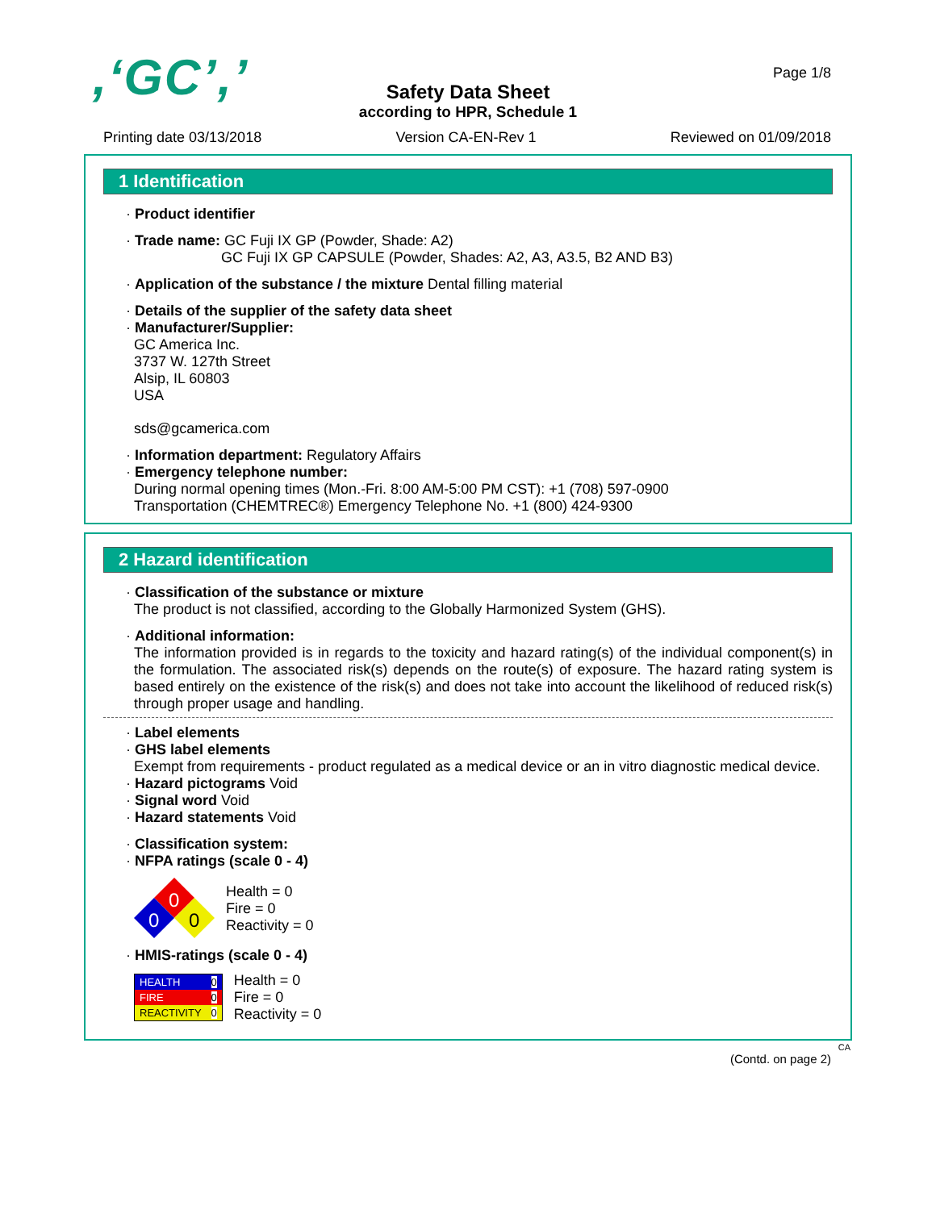,‘GC’,’
Page 1/8
Safety Data Sheet
according to HPR, Schedule 1
Printing date 03/13/2018 Version CA-EN-Rev 1 Reviewed on 01/09/2018
1 Identification
· Product identifier
· Trade name: GC Fuji IX GP (Powder, Shade: A2)
GC Fuji IX GP CAPSULE (Powder, Shades: A2, A3, A3.5, B2 AND B3)
· Application of the substance / the mixture Dental filling material
· Details of the supplier of the safety data sheet
· Manufacturer/Supplier:
GC America Inc.
3737 W. 127th Street
Alsip, IL 60803
USA
sds@gcamerica.com
· Information department: Regulatory Affairs
· Emergency telephone number:
During normal opening times (Mon.-Fri. 8:00 AM-5:00 PM CST): +1 (708) 597-0900
Transportation (CHEMTREC®) Emergency Telephone No. +1 (800) 424-9300
2 Hazard identification
· Classification of the substance or mixture
The product is not classified, according to the Globally Harmonized System (GHS).
· Additional information:
The information provided is in regards to the toxicity and hazard rating(s) of the individual component(s) in the formulation. The associated risk(s) depends on the route(s) of exposure. The hazard rating system is based entirely on the existence of the risk(s) and does not take into account the likelihood of reduced risk(s) through proper usage and handling.
· Label elements
· GHS label elements
Exempt from requirements - product regulated as a medical device or an in vitro diagnostic medical device.
· Hazard pictograms Void
· Signal word Void
· Hazard statements Void
· Classification system:
· NFPA ratings (scale 0 - 4)
0
0
0
Health = 0
Fire = 0
Reactivity = 0
· HMIS-ratings (scale 0 - 4)
| HEALTH | 0 |
| FIRE | 0 |
| REACTIVITY | 0 |
Health = 0
Fire = 0
Reactivity = 0
CA
(Contd. on page 2)